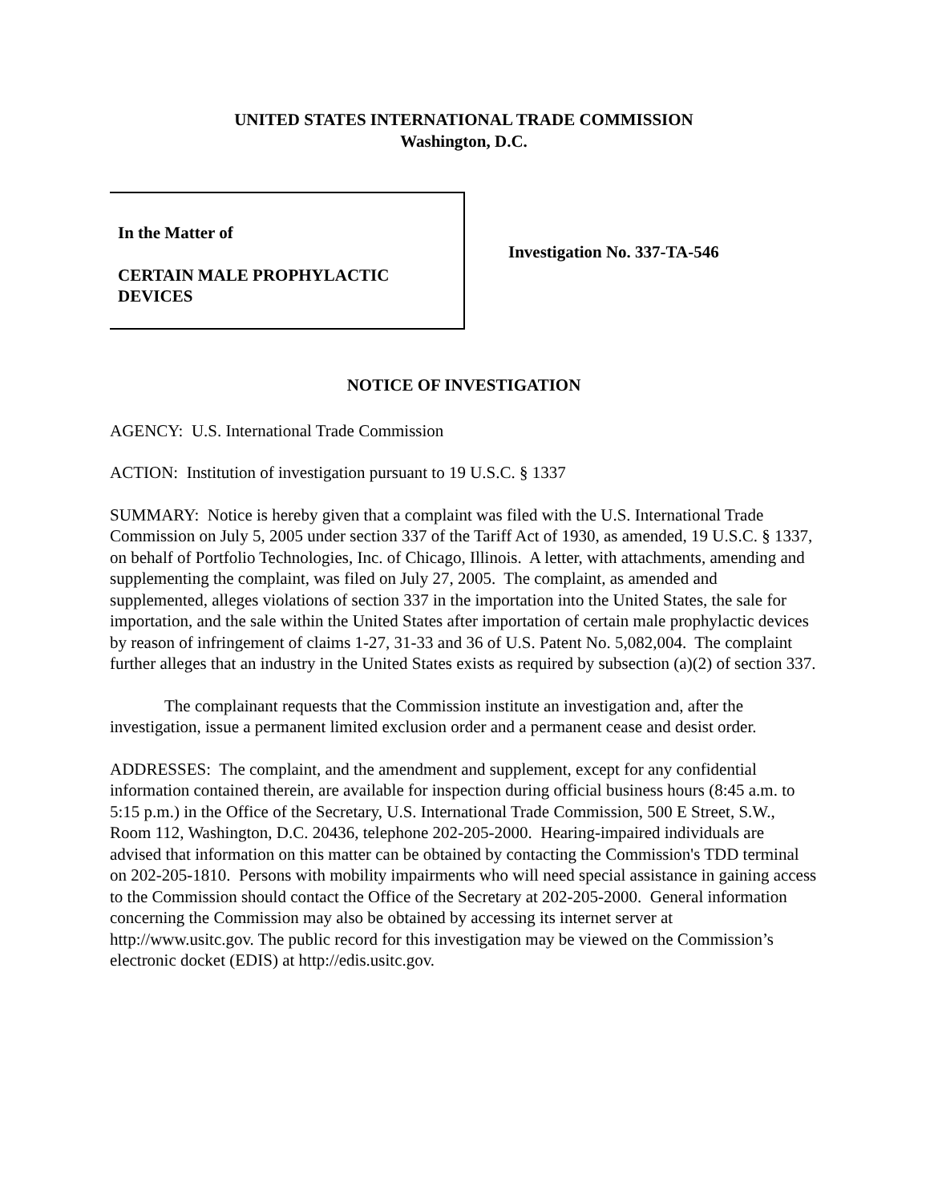UNITED STATES INTERNATIONAL TRADE COMMISSION
Washington, D.C.
In the Matter of
CERTAIN MALE PROPHYLACTIC
DEVICES
Investigation No. 337-TA-546
NOTICE OF INVESTIGATION
AGENCY: U.S. International Trade Commission
ACTION: Institution of investigation pursuant to 19 U.S.C. § 1337
SUMMARY: Notice is hereby given that a complaint was filed with the U.S. International Trade Commission on July 5, 2005 under section 337 of the Tariff Act of 1930, as amended, 19 U.S.C. § 1337, on behalf of Portfolio Technologies, Inc. of Chicago, Illinois. A letter, with attachments, amending and supplementing the complaint, was filed on July 27, 2005. The complaint, as amended and supplemented, alleges violations of section 337 in the importation into the United States, the sale for importation, and the sale within the United States after importation of certain male prophylactic devices by reason of infringement of claims 1-27, 31-33 and 36 of U.S. Patent No. 5,082,004. The complaint further alleges that an industry in the United States exists as required by subsection (a)(2) of section 337.
The complainant requests that the Commission institute an investigation and, after the investigation, issue a permanent limited exclusion order and a permanent cease and desist order.
ADDRESSES: The complaint, and the amendment and supplement, except for any confidential information contained therein, are available for inspection during official business hours (8:45 a.m. to 5:15 p.m.) in the Office of the Secretary, U.S. International Trade Commission, 500 E Street, S.W., Room 112, Washington, D.C. 20436, telephone 202-205-2000. Hearing-impaired individuals are advised that information on this matter can be obtained by contacting the Commission's TDD terminal on 202-205-1810. Persons with mobility impairments who will need special assistance in gaining access to the Commission should contact the Office of the Secretary at 202-205-2000. General information concerning the Commission may also be obtained by accessing its internet server at http://www.usitc.gov. The public record for this investigation may be viewed on the Commission’s electronic docket (EDIS) at http://edis.usitc.gov.